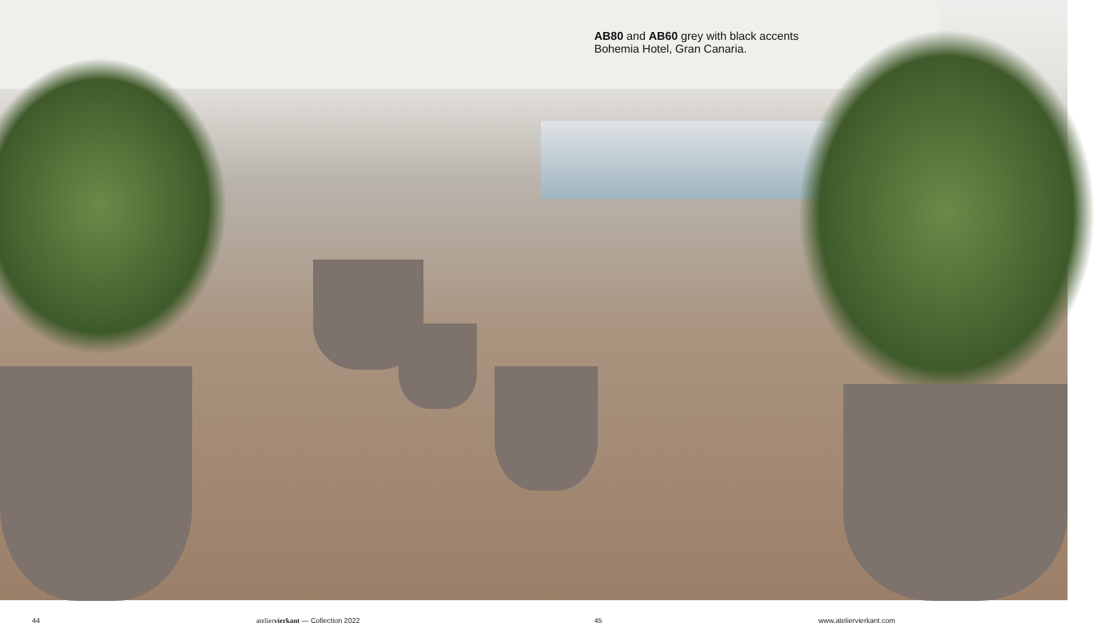AB80 and AB60 grey with black accents
Bohemia Hotel, Gran Canaria.
44 ateliervierkant — Collection 2022 45 www.ateliervierkant.com